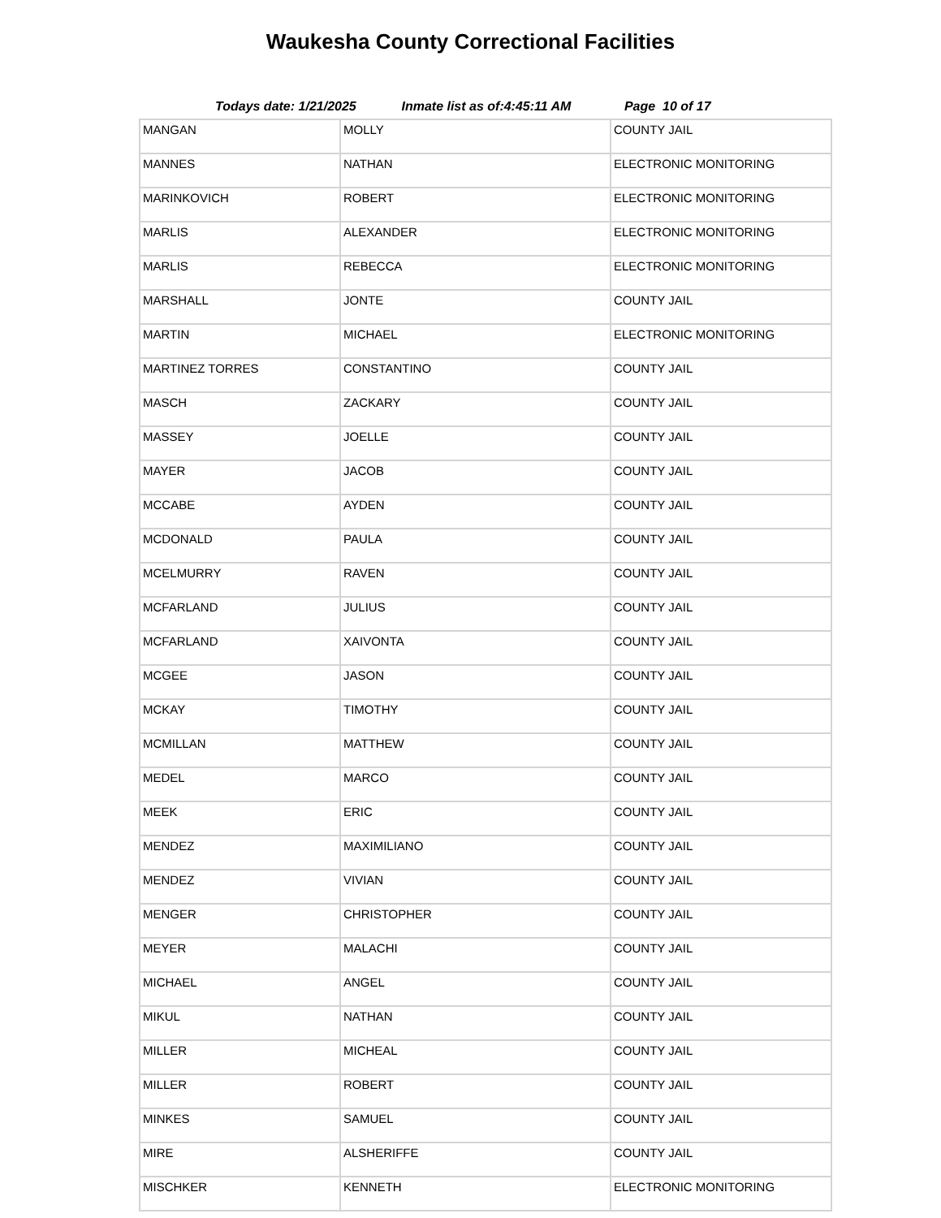Waukesha County Correctional Facilities
Todays date: 1/21/2025 Inmate list as of:4:45:11 AM Page 10 of 17
| MANGAN | MOLLY | COUNTY JAIL |
| MANNES | NATHAN | ELECTRONIC MONITORING |
| MARINKOVICH | ROBERT | ELECTRONIC MONITORING |
| MARLIS | ALEXANDER | ELECTRONIC MONITORING |
| MARLIS | REBECCA | ELECTRONIC MONITORING |
| MARSHALL | JONTE | COUNTY JAIL |
| MARTIN | MICHAEL | ELECTRONIC MONITORING |
| MARTINEZ TORRES | CONSTANTINO | COUNTY JAIL |
| MASCH | ZACKARY | COUNTY JAIL |
| MASSEY | JOELLE | COUNTY JAIL |
| MAYER | JACOB | COUNTY JAIL |
| MCCABE | AYDEN | COUNTY JAIL |
| MCDONALD | PAULA | COUNTY JAIL |
| MCELMURRY | RAVEN | COUNTY JAIL |
| MCFARLAND | JULIUS | COUNTY JAIL |
| MCFARLAND | XAIVONTA | COUNTY JAIL |
| MCGEE | JASON | COUNTY JAIL |
| MCKAY | TIMOTHY | COUNTY JAIL |
| MCMILLAN | MATTHEW | COUNTY JAIL |
| MEDEL | MARCO | COUNTY JAIL |
| MEEK | ERIC | COUNTY JAIL |
| MENDEZ | MAXIMILIANO | COUNTY JAIL |
| MENDEZ | VIVIAN | COUNTY JAIL |
| MENGER | CHRISTOPHER | COUNTY JAIL |
| MEYER | MALACHI | COUNTY JAIL |
| MICHAEL | ANGEL | COUNTY JAIL |
| MIKUL | NATHAN | COUNTY JAIL |
| MILLER | MICHEAL | COUNTY JAIL |
| MILLER | ROBERT | COUNTY JAIL |
| MINKES | SAMUEL | COUNTY JAIL |
| MIRE | ALSHERIFFE | COUNTY JAIL |
| MISCHKER | KENNETH | ELECTRONIC MONITORING |